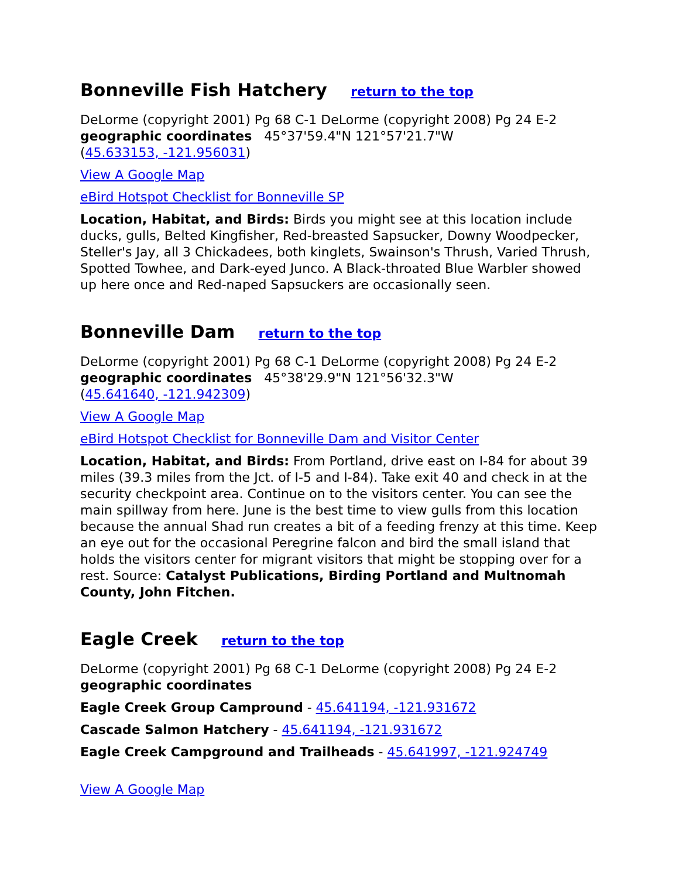Bonneville Fish Hatchery return to the top
DeLorme (copyright 2001) Pg 68 C-1 DeLorme (copyright 2008) Pg 24 E-2
geographic coordinates 45°37'59.4"N 121°57'21.7"W
(45.633153, -121.956031)
View A Google Map
eBird Hotspot Checklist for Bonneville SP
Location, Habitat, and Birds: Birds you might see at this location include ducks, gulls, Belted Kingfisher, Red-breasted Sapsucker, Downy Woodpecker, Steller's Jay, all 3 Chickadees, both kinglets, Swainson's Thrush, Varied Thrush, Spotted Towhee, and Dark-eyed Junco. A Black-throated Blue Warbler showed up here once and Red-naped Sapsuckers are occasionally seen.
Bonneville Dam return to the top
DeLorme (copyright 2001) Pg 68 C-1 DeLorme (copyright 2008) Pg 24 E-2
geographic coordinates 45°38'29.9"N 121°56'32.3"W
(45.641640, -121.942309)
View A Google Map
eBird Hotspot Checklist for Bonneville Dam and Visitor Center
Location, Habitat, and Birds: From Portland, drive east on I-84 for about 39 miles (39.3 miles from the Jct. of I-5 and I-84). Take exit 40 and check in at the security checkpoint area. Continue on to the visitors center. You can see the main spillway from here. June is the best time to view gulls from this location because the annual Shad run creates a bit of a feeding frenzy at this time. Keep an eye out for the occasional Peregrine falcon and bird the small island that holds the visitors center for migrant visitors that might be stopping over for a rest. Source: Catalyst Publications, Birding Portland and Multnomah County, John Fitchen.
Eagle Creek return to the top
DeLorme (copyright 2001) Pg 68 C-1 DeLorme (copyright 2008) Pg 24 E-2
geographic coordinates
Eagle Creek Group Campround - 45.641194, -121.931672
Cascade Salmon Hatchery - 45.641194, -121.931672
Eagle Creek Campground and Trailheads - 45.641997, -121.924749
View A Google Map